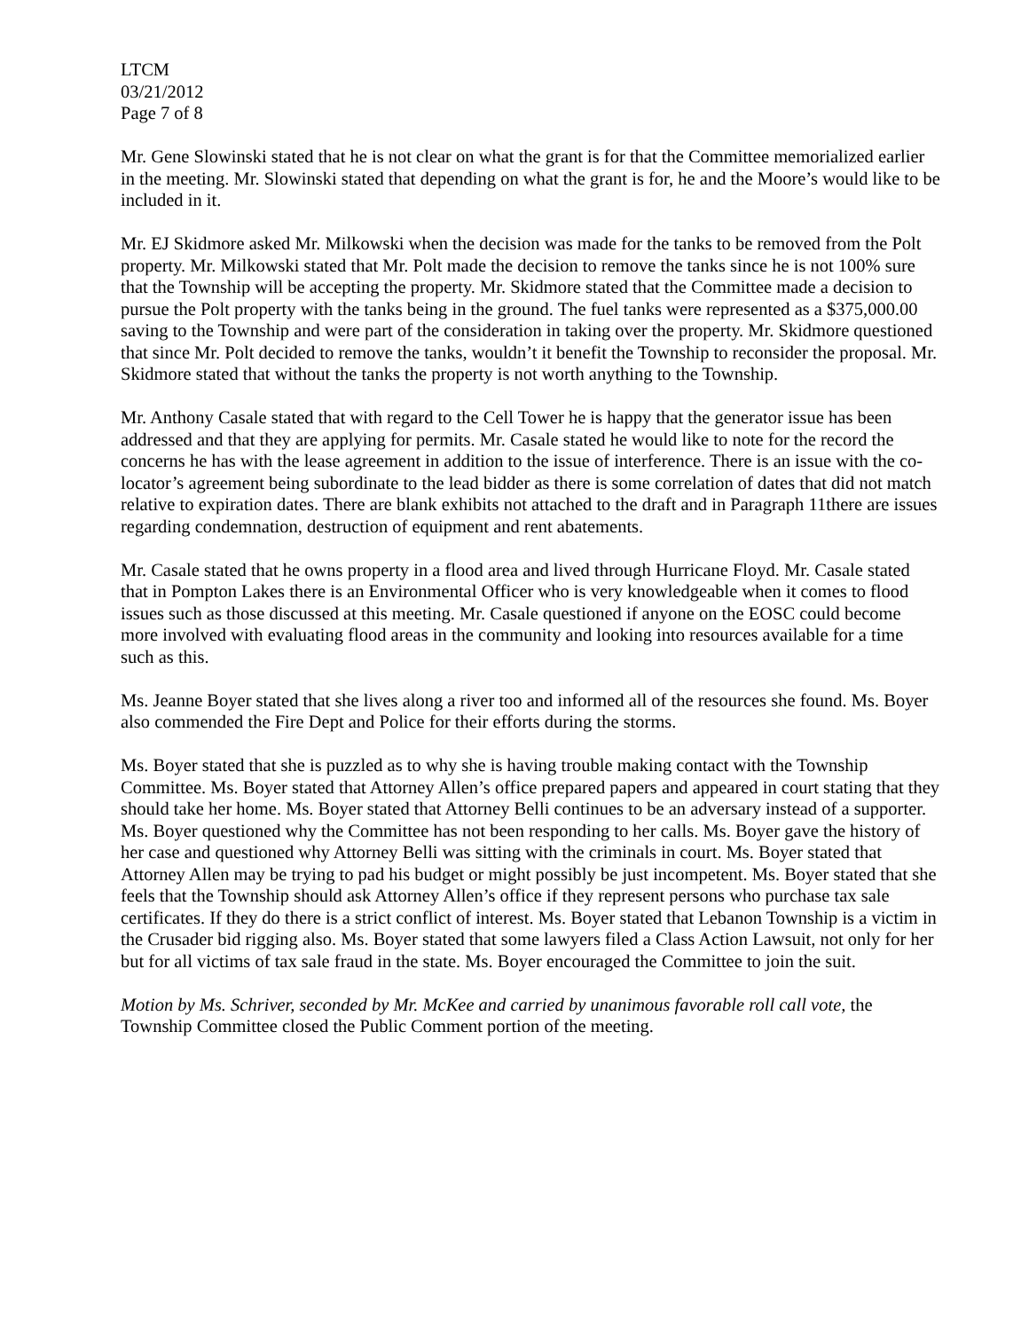LTCM
03/21/2012
Page 7 of 8
Mr. Gene Slowinski stated that he is not clear on what the grant is for that the Committee memorialized earlier in the meeting. Mr. Slowinski stated that depending on what the grant is for, he and the Moore’s would like to be included in it.
Mr. EJ Skidmore asked Mr. Milkowski when the decision was made for the tanks to be removed from the Polt property. Mr. Milkowski stated that Mr. Polt made the decision to remove the tanks since he is not 100% sure that the Township will be accepting the property. Mr. Skidmore stated that the Committee made a decision to pursue the Polt property with the tanks being in the ground. The fuel tanks were represented as a $375,000.00 saving to the Township and were part of the consideration in taking over the property. Mr. Skidmore questioned that since Mr. Polt decided to remove the tanks, wouldn’t it benefit the Township to reconsider the proposal. Mr. Skidmore stated that without the tanks the property is not worth anything to the Township.
Mr. Anthony Casale stated that with regard to the Cell Tower he is happy that the generator issue has been addressed and that they are applying for permits. Mr. Casale stated he would like to note for the record the concerns he has with the lease agreement in addition to the issue of interference. There is an issue with the co-locator’s agreement being subordinate to the lead bidder as there is some correlation of dates that did not match relative to expiration dates. There are blank exhibits not attached to the draft and in Paragraph 11there are issues regarding condemnation, destruction of equipment and rent abatements.
Mr. Casale stated that he owns property in a flood area and lived through Hurricane Floyd. Mr. Casale stated that in Pompton Lakes there is an Environmental Officer who is very knowledgeable when it comes to flood issues such as those discussed at this meeting. Mr. Casale questioned if anyone on the EOSC could become more involved with evaluating flood areas in the community and looking into resources available for a time such as this.
Ms. Jeanne Boyer stated that she lives along a river too and informed all of the resources she found. Ms. Boyer also commended the Fire Dept and Police for their efforts during the storms.
Ms. Boyer stated that she is puzzled as to why she is having trouble making contact with the Township Committee. Ms. Boyer stated that Attorney Allen’s office prepared papers and appeared in court stating that they should take her home. Ms. Boyer stated that Attorney Belli continues to be an adversary instead of a supporter. Ms. Boyer questioned why the Committee has not been responding to her calls. Ms. Boyer gave the history of her case and questioned why Attorney Belli was sitting with the criminals in court. Ms. Boyer stated that Attorney Allen may be trying to pad his budget or might possibly be just incompetent. Ms. Boyer stated that she feels that the Township should ask Attorney Allen’s office if they represent persons who purchase tax sale certificates. If they do there is a strict conflict of interest. Ms. Boyer stated that Lebanon Township is a victim in the Crusader bid rigging also. Ms. Boyer stated that some lawyers filed a Class Action Lawsuit, not only for her but for all victims of tax sale fraud in the state. Ms. Boyer encouraged the Committee to join the suit.
Motion by Ms. Schriver, seconded by Mr. McKee and carried by unanimous favorable roll call vote, the Township Committee closed the Public Comment portion of the meeting.